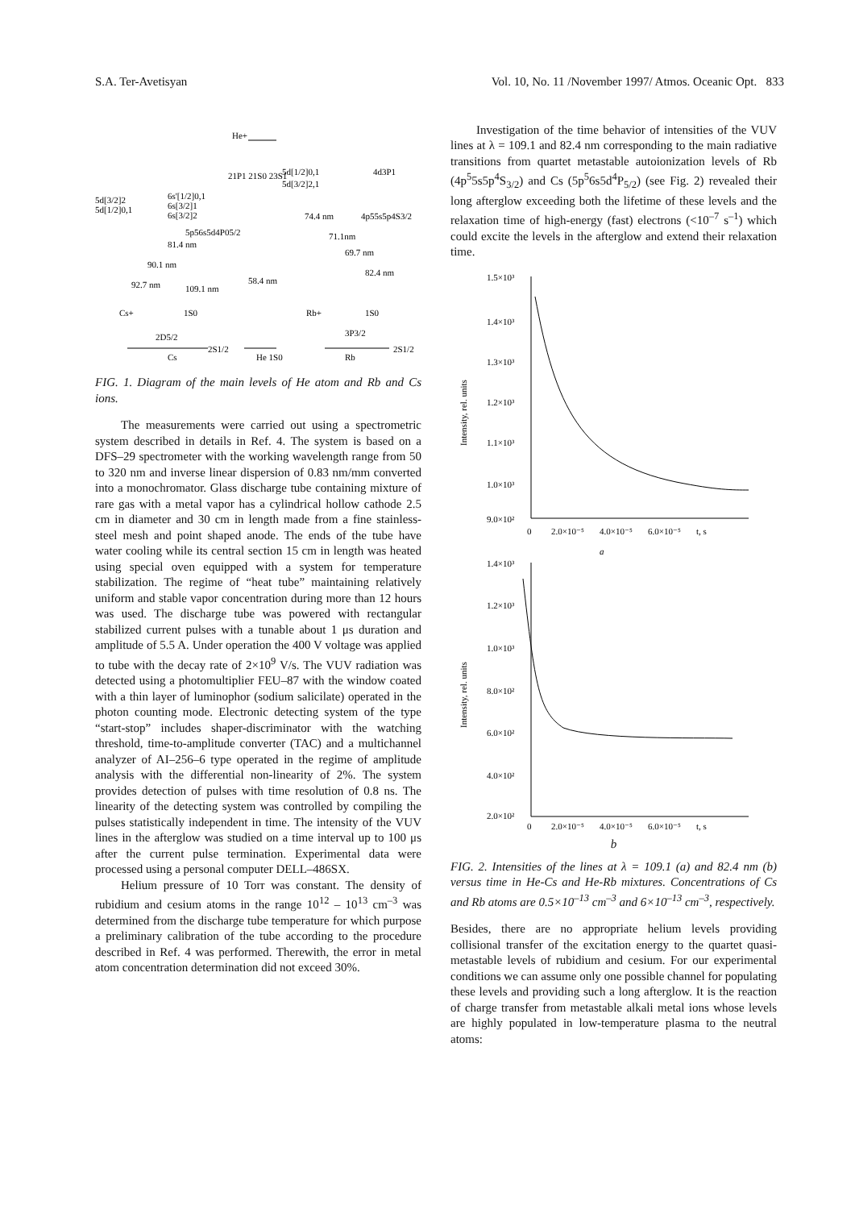S.A. Ter-Avetisyan Vol. 10, No. 11 /November 1997/ Atmos. Oceanic Opt. 833
He+
5d[3/2]2
5d[1/2]0,1
6s'[1/2]0,1
6s[3/2]1
6s[3/2]2
5p56s5d4P05/2
81.4 nm
90.1 nm
92.7 nm
109.1 nm
Cs+
1S0
2D5/2
2S1/2
Cs
21P1 21S0 23S1
58.4 nm
He 1S0
5d[1/2]0,1
5d[3/2]2,1
4d3P1
74.4 nm
71.1nm
69.7 nm
82.4 nm
4p55s5p4S3/2
Rb+
1S0
3P3/2
2S1/2
Rb
FIG. 1. Diagram of the main levels of He atom and Rb and Cs ions.
The measurements were carried out using a spectrometric system described in details in Ref. 4. The system is based on a DFS–29 spectrometer with the working wavelength range from 50 to 320 nm and inverse linear dispersion of 0.83 nm/mm converted into a monochromator. Glass discharge tube containing mixture of rare gas with a metal vapor has a cylindrical hollow cathode 2.5 cm in diameter and 30 cm in length made from a fine stainless-steel mesh and point shaped anode. The ends of the tube have water cooling while its central section 15 cm in length was heated using special oven equipped with a system for temperature stabilization. The regime of “heat tube” maintaining relatively uniform and stable vapor concentration during more than 12 hours was used. The discharge tube was powered with rectangular stabilized current pulses with a tunable about 1 μs duration and amplitude of 5.5 A. Under operation the 400 V voltage was applied to tube with the decay rate of 2×10<sup>9</sup> V/s. The VUV radiation was detected using a photomultiplier FEU–87 with the window coated with a thin layer of luminophor (sodium salicilate) operated in the photon counting mode. Electronic detecting system of the type “start-stop” includes shaper-discriminator with the watching threshold, time-to-amplitude converter (TAC) and a multichannel analyzer of AI–256–6 type operated in the regime of amplitude analysis with the differential non-linearity of 2%. The system provides detection of pulses with time resolution of 0.8 ns. The linearity of the detecting system was controlled by compiling the pulses statistically independent in time. The intensity of the VUV lines in the afterglow was studied on a time interval up to 100 μs after the current pulse termination. Experimental data were processed using a personal computer DELL–486SX.
Helium pressure of 10 Torr was constant. The density of rubidium and cesium atoms in the range 10<sup>12</sup> – 10<sup>13</sup> cm<sup>–3</sup> was determined from the discharge tube temperature for which purpose a preliminary calibration of the tube according to the procedure described in Ref. 4 was performed. Therewith, the error in metal atom concentration determination did not exceed 30%.
Investigation of the time behavior of intensities of the VUV lines at λ = 109.1 and 82.4 nm corresponding to the main radiative transitions from quartet metastable autoionization levels of Rb (4p<sup>5</sup>5s5p<sup>4</sup>S<sub>3/2</sub>) and Cs (5p<sup>5</sup>6s5d<sup>4</sup>P<sub>5/2</sub>) (see Fig. 2) revealed their long afterglow exceeding both the lifetime of these levels and the relaxation time of high-energy (fast) electrons (<10<sup>–7</sup> s<sup>–1</sup>) which could excite the levels in the afterglow and extend their relaxation time.
1.5×10³
1.4×10³
1.3×10³
1.2×10³
1.1×10³
1.0×10³
9.0×10²
Intensity, rel. units
0
2.0×10⁻⁵
4.0×10⁻⁵
6.0×10⁻⁵
t, s
a
1.4×10³
1.2×10³
1.0×10³
8.0×10²
6.0×10²
4.0×10²
2.0×10²
Intensity, rel. units
0
2.0×10⁻⁵
4.0×10⁻⁵
6.0×10⁻⁵
t, s
b
FIG. 2. Intensities of the lines at λ = 109.1 (a) and 82.4 nm (b) versus time in He-Cs and He-Rb mixtures. Concentrations of Cs and Rb atoms are 0.5×10<sup>–13</sup> cm<sup>–3</sup> and 6×10<sup>–13</sup> cm<sup>–3</sup>, respectively.
Besides, there are no appropriate helium levels providing collisional transfer of the excitation energy to the quartet quasi-metastable levels of rubidium and cesium. For our experimental conditions we can assume only one possible channel for populating these levels and providing such a long afterglow. It is the reaction of charge transfer from metastable alkali metal ions whose levels are highly populated in low-temperature plasma to the neutral atoms: